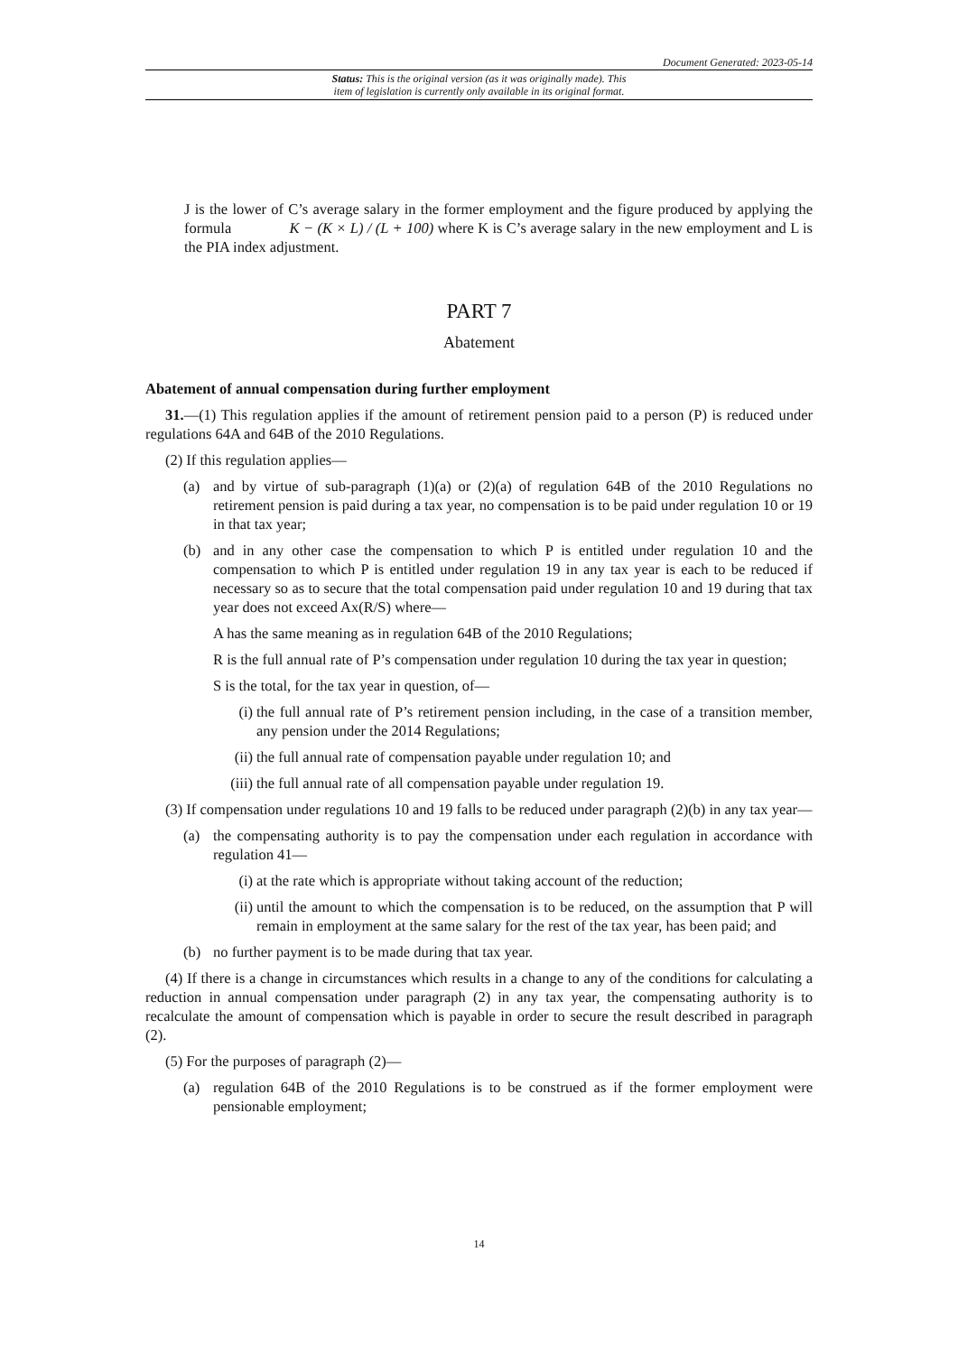Document Generated: 2023-05-14
Status: This is the original version (as it was originally made). This
item of legislation is currently only available in its original format.
J is the lower of C’s average salary in the former employment and the figure produced by applying the formula K − (K × L) / (L + 100) where K is C’s average salary in the new employment and L is the PIA index adjustment.
PART 7
Abatement
Abatement of annual compensation during further employment
31.—(1) This regulation applies if the amount of retirement pension paid to a person (P) is reduced under regulations 64A and 64B of the 2010 Regulations.
(2) If this regulation applies—
(a) and by virtue of sub-paragraph (1)(a) or (2)(a) of regulation 64B of the 2010 Regulations no retirement pension is paid during a tax year, no compensation is to be paid under regulation 10 or 19 in that tax year;
(b) and in any other case the compensation to which P is entitled under regulation 10 and the compensation to which P is entitled under regulation 19 in any tax year is each to be reduced if necessary so as to secure that the total compensation paid under regulation 10 and 19 during that tax year does not exceed Ax(R/S) where—
A has the same meaning as in regulation 64B of the 2010 Regulations;
R is the full annual rate of P’s compensation under regulation 10 during the tax year in question;
S is the total, for the tax year in question, of—
(i) the full annual rate of P’s retirement pension including, in the case of a transition member, any pension under the 2014 Regulations;
(ii)
the full annual rate of compensation payable under regulation 10; and
(iii)
the full annual rate of all compensation payable under regulation 19.
(3) If compensation under regulations 10 and 19 falls to be reduced under paragraph (2)(b) in any tax year—
(a) the compensating authority is to pay the compensation under each regulation in accordance with regulation 41—
(i) at the rate which is appropriate without taking account of the reduction;
(ii)
until the amount to which the compensation is to be reduced, on the assumption that P will remain in employment at the same salary for the rest of the tax year, has been paid; and
(b) no further payment is to be made during that tax year.
(4) If there is a change in circumstances which results in a change to any of the conditions for calculating a reduction in annual compensation under paragraph (2) in any tax year, the compensating authority is to recalculate the amount of compensation which is payable in order to secure the result described in paragraph (2).
(5) For the purposes of paragraph (2)—
(a) regulation 64B of the 2010 Regulations is to be construed as if the former employment were pensionable employment;
14